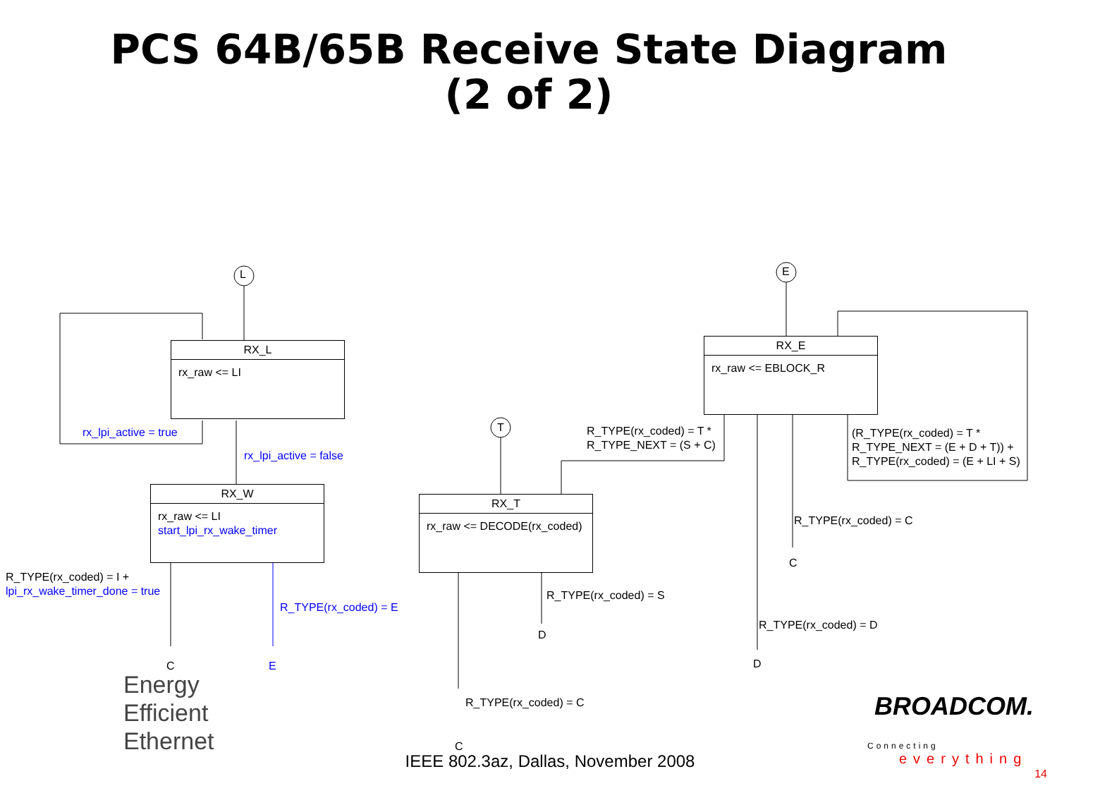PCS 64B/65B Receive State Diagram
(2 of 2)
L
T
E
RX_L
rx_raw <= LI
rx_lpi_active = true
rx_lpi_active = false
RX_W
rx_raw <= LI
start_lpi_rx_wake_timer
R_TYPE(rx_coded) = I +
lpi_rx_wake_timer_done = true
R_TYPE(rx_coded) = E
C E
RX_T
rx_raw <= DECODE(rx_coded)
R_TYPE(rx_coded) = T *
R_TYPE_NEXT = (S + C)
R_TYPE(rx_coded) = S
D
R_TYPE(rx_coded) = C
C
RX_E
rx_raw <= EBLOCK_R
(R_TYPE(rx_coded) = T *
R_TYPE_NEXT = (E + D + T)) +
R_TYPE(rx_coded) = (E + LI + S)
R_TYPE(rx_coded) = C
C
R_TYPE(rx_coded) = D
D
Energy
Efficient
Ethernet
BROADCOM.
Connecting
everything
IEEE 802.3az, Dallas, November 2008
14